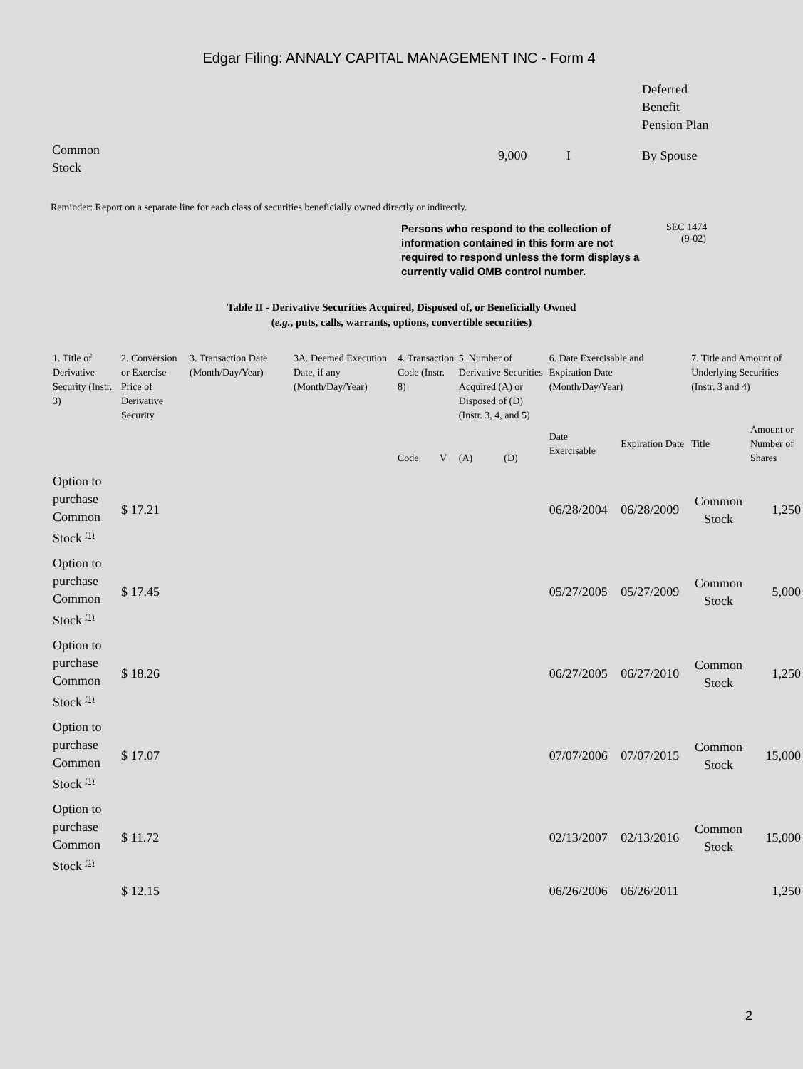Edgar Filing: ANNALY CAPITAL MANAGEMENT INC - Form 4
| | | | Deferred Benefit Pension Plan |
| Common Stock | 9,000 | I | By Spouse |
Reminder: Report on a separate line for each class of securities beneficially owned directly or indirectly.
Persons who respond to the collection of information contained in this form are not required to respond unless the form displays a currently valid OMB control number.
SEC 1474
(9-02)
Table II - Derivative Securities Acquired, Disposed of, or Beneficially Owned
(e.g., puts, calls, warrants, options, convertible securities)
| 1. Title of Derivative Security (Instr. 3) | 2. Conversion or Exercise Price of Derivative Security | 3. Transaction Date (Month/Day/Year) | 3A. Deemed Execution Date, if any (Month/Day/Year) | 4. Transaction Code (Instr. 8) | | 5. Number of Derivative Securities Acquired (A) or Disposed of (D) (Instr. 3, 4, and 5) | | 6. Date Exercisable and Expiration Date (Month/Day/Year) | | 7. Title and Amount of Underlying Securities (Instr. 3 and 4) | |
| --- | --- | --- | --- | --- | --- | --- | --- | --- | --- | --- | --- |
| | | | | Code | V | (A) | (D) | Date Exercisable | Expiration Date | Title | Amount or Number of Shares |
| Option to purchase Common Stock <sup>(1)</sup> | $ 17.21 | | | | | | | 06/28/2004 | 06/28/2009 | Common Stock | 1,250 |
| Option to purchase Common Stock <sup>(1)</sup> | $ 17.45 | | | | | | | 05/27/2005 | 05/27/2009 | Common Stock | 5,000 |
| Option to purchase Common Stock <sup>(1)</sup> | $ 18.26 | | | | | | | 06/27/2005 | 06/27/2010 | Common Stock | 1,250 |
| Option to purchase Common Stock <sup>(1)</sup> | $ 17.07 | | | | | | | 07/07/2006 | 07/07/2015 | Common Stock | 15,000 |
| Option to purchase Common Stock <sup>(1)</sup> | $ 11.72 | | | | | | | 02/13/2007 | 02/13/2016 | Common Stock | 15,000 |
| | $ 12.15 | | | | | | | 06/26/2006 | 06/26/2011 | | 1,250 |
2